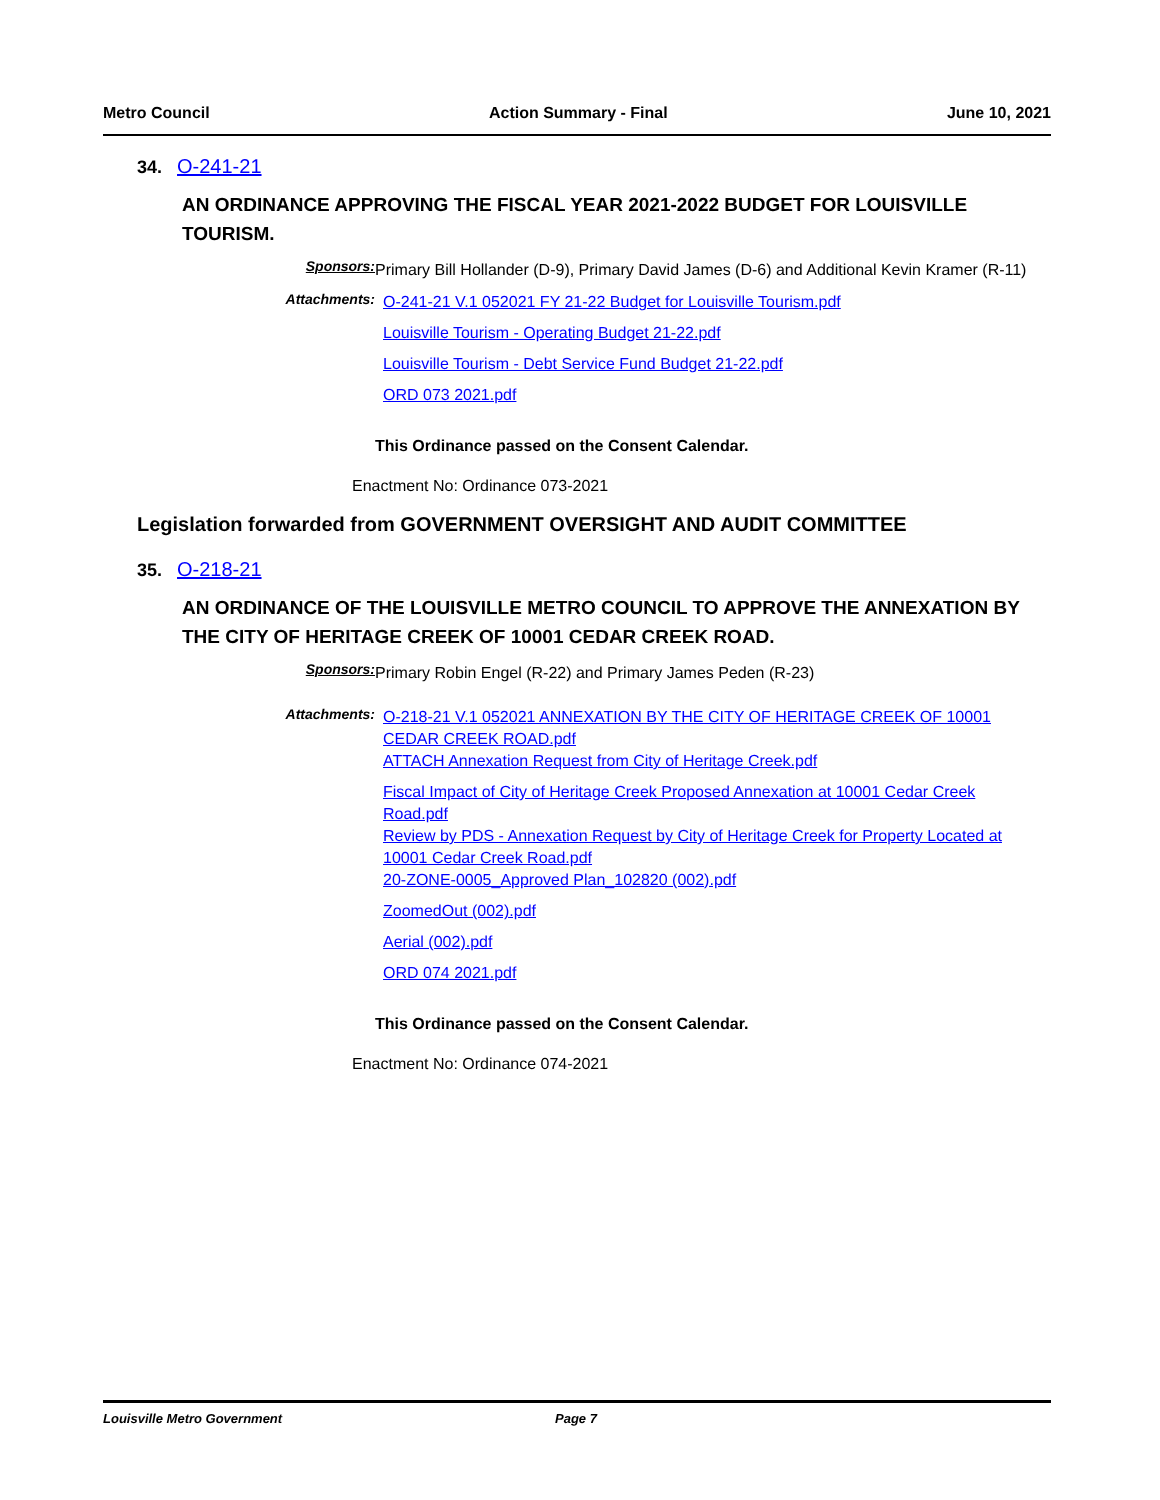Metro Council Action Summary - Final June 10, 2021
34. O-241-21
AN ORDINANCE APPROVING THE FISCAL YEAR 2021-2022 BUDGET FOR LOUISVILLE TOURISM.
Sponsors:
Primary Bill Hollander (D-9), Primary David James (D-6) and Additional Kevin Kramer (R-11)
Attachments:
O-241-21 V.1 052021 FY 21-22 Budget for Louisville Tourism.pdf
Louisville Tourism - Operating Budget 21-22.pdf
Louisville Tourism - Debt Service Fund Budget 21-22.pdf
ORD 073 2021.pdf
This Ordinance passed on the Consent Calendar.
Enactment No: Ordinance 073-2021
Legislation forwarded from GOVERNMENT OVERSIGHT AND AUDIT COMMITTEE
35. O-218-21
AN ORDINANCE OF THE LOUISVILLE METRO COUNCIL TO APPROVE THE ANNEXATION BY THE CITY OF HERITAGE CREEK OF 10001 CEDAR CREEK ROAD.
Sponsors:
Primary Robin Engel (R-22) and Primary James Peden (R-23)
Attachments:
O-218-21 V.1 052021 ANNEXATION BY THE CITY OF HERITAGE CREEK OF 10001 CEDAR CREEK ROAD.pdf
ATTACH Annexation Request from City of Heritage Creek.pdf
Fiscal Impact of City of Heritage Creek Proposed Annexation at 10001 Cedar Creek Road.pdf
Review by PDS - Annexation Request by City of Heritage Creek for Property Located at 10001 Cedar Creek Road.pdf
20-ZONE-0005_Approved Plan_102820 (002).pdf
ZoomedOut (002).pdf
Aerial (002).pdf
ORD 074 2021.pdf
This Ordinance passed on the Consent Calendar.
Enactment No: Ordinance 074-2021
Louisville Metro Government Page 7